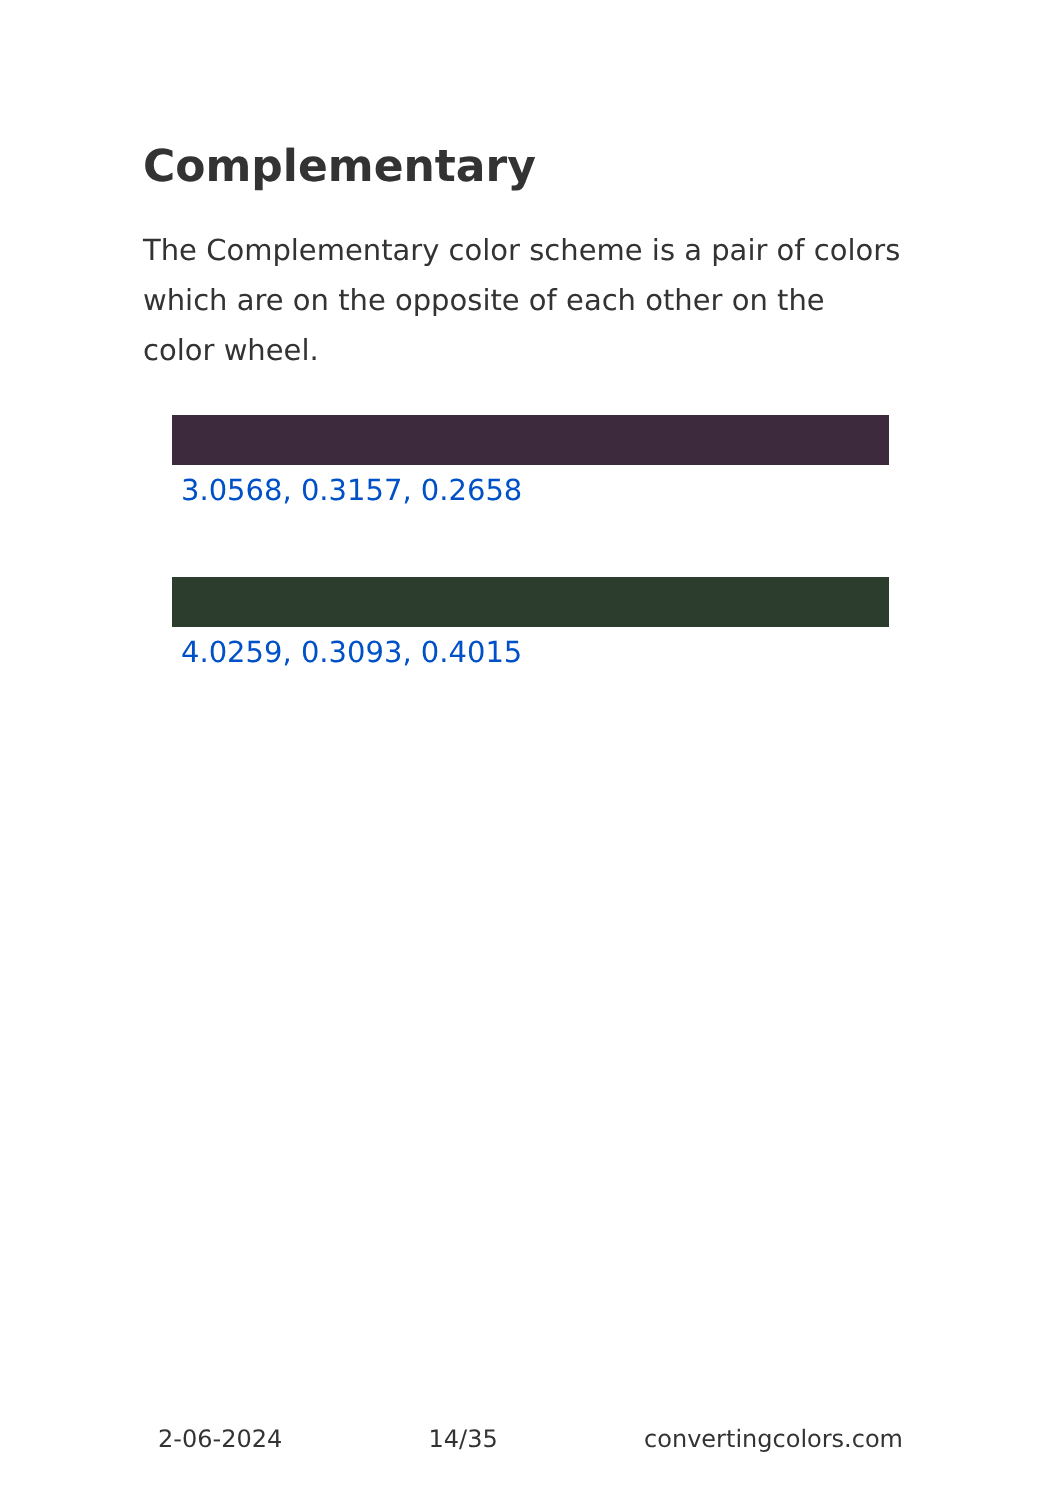Complementary
The Complementary color scheme is a pair of colors which are on the opposite of each other on the color wheel.
3.0568, 0.3157, 0.2658
4.0259, 0.3093, 0.4015
2-06-2024 14/35 convertingcolors.com